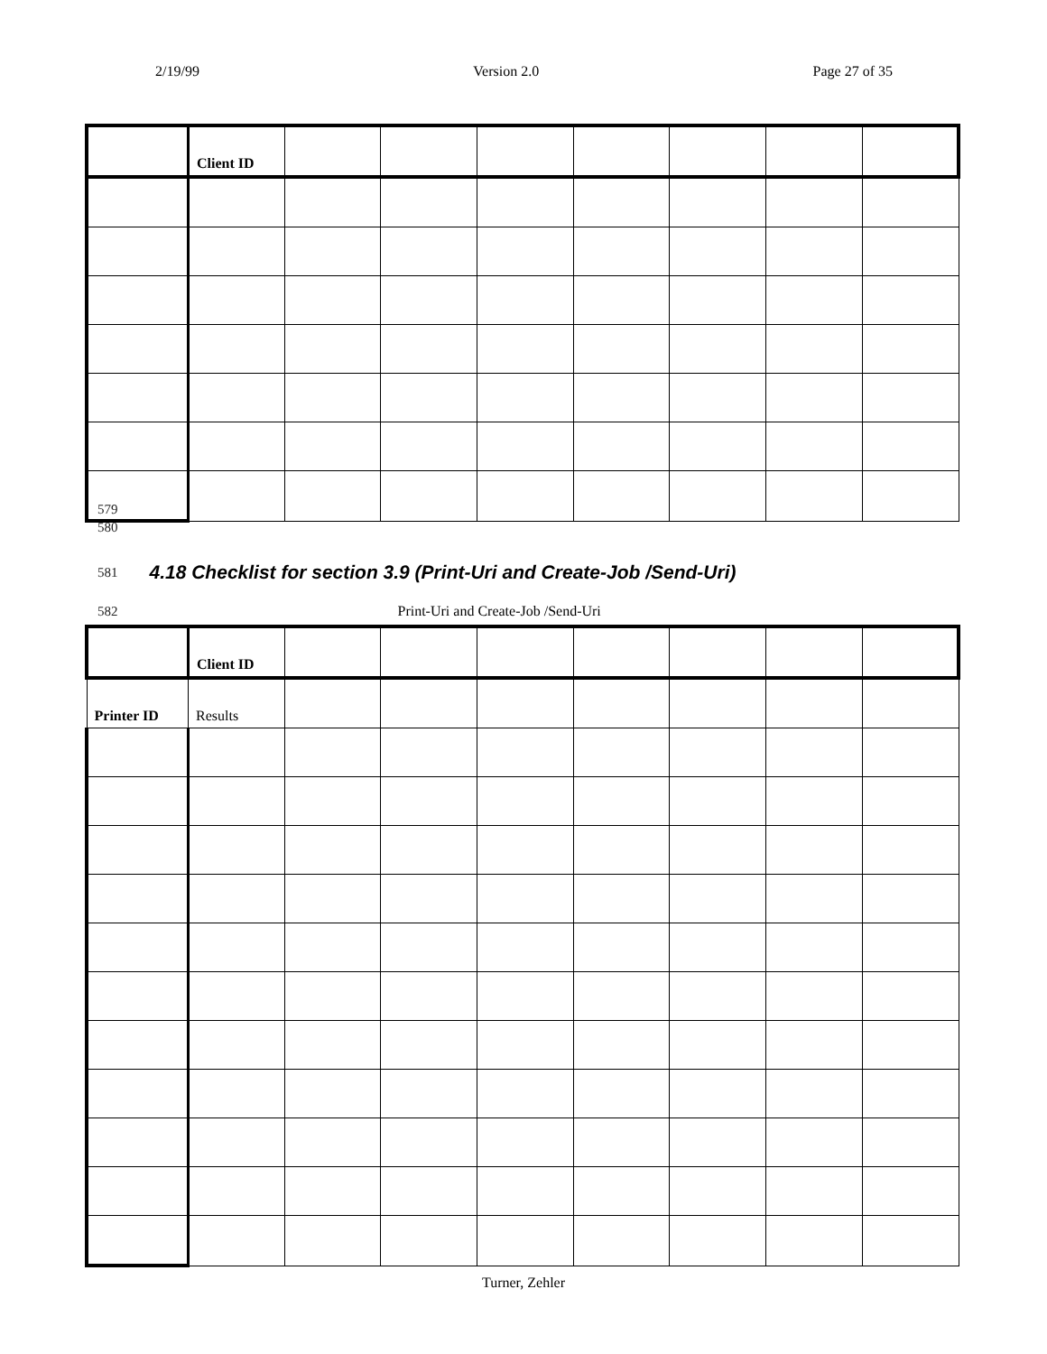2/19/99 Version 2.0 Page 27 of 35
| | Client ID | | | | | | | |
579
580
581
4.18 Checklist for section 3.9 (Print-Uri and Create-Job /Send-Uri)
582 Print-Uri and Create-Job /Send-Uri
| | Client ID | | | | | | | |
| Printer ID | Results | | | | | | | |
Turner, Zehler